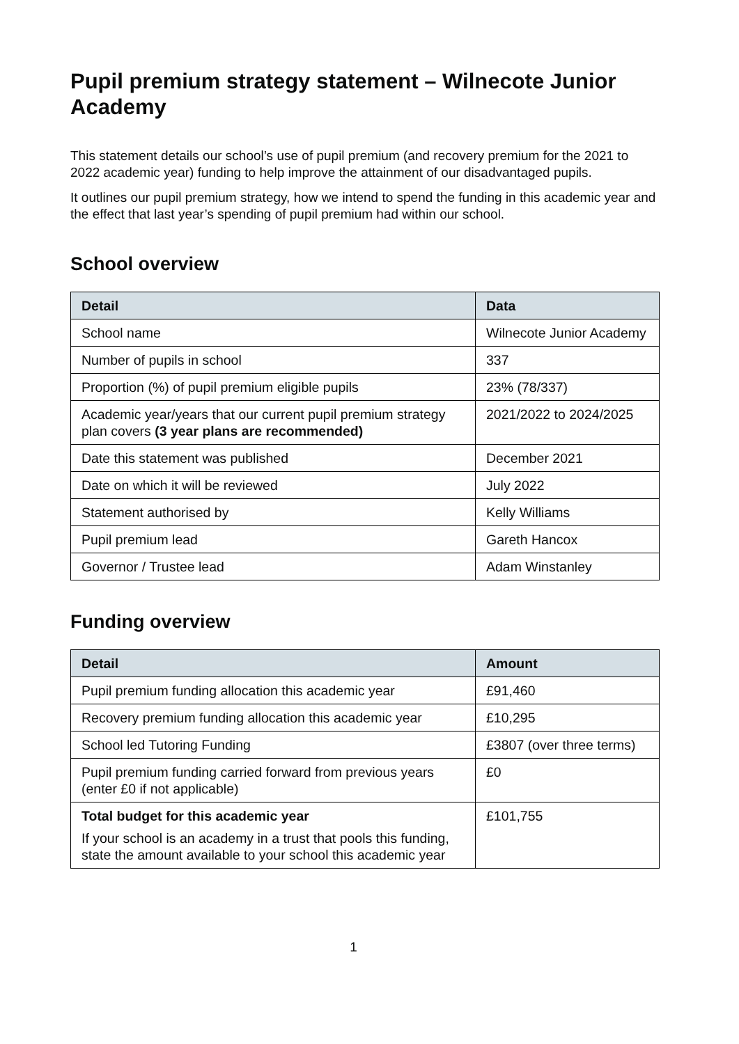Pupil premium strategy statement – Wilnecote Junior Academy
This statement details our school’s use of pupil premium (and recovery premium for the 2021 to 2022 academic year) funding to help improve the attainment of our disadvantaged pupils.
It outlines our pupil premium strategy, how we intend to spend the funding in this academic year and the effect that last year’s spending of pupil premium had within our school.
School overview
| Detail | Data |
| --- | --- |
| School name | Wilnecote Junior Academy |
| Number of pupils in school | 337 |
| Proportion (%) of pupil premium eligible pupils | 23% (78/337) |
| Academic year/years that our current pupil premium strategy plan covers (3 year plans are recommended) | 2021/2022 to 2024/2025 |
| Date this statement was published | December 2021 |
| Date on which it will be reviewed | July 2022 |
| Statement authorised by | Kelly Williams |
| Pupil premium lead | Gareth Hancox |
| Governor / Trustee lead | Adam Winstanley |
Funding overview
| Detail | Amount |
| --- | --- |
| Pupil premium funding allocation this academic year | £91,460 |
| Recovery premium funding allocation this academic year | £10,295 |
| School led Tutoring Funding | £3807 (over three terms) |
| Pupil premium funding carried forward from previous years (enter £0 if not applicable) | £0 |
| Total budget for this academic year If your school is an academy in a trust that pools this funding, state the amount available to your school this academic year | £101,755 |
1